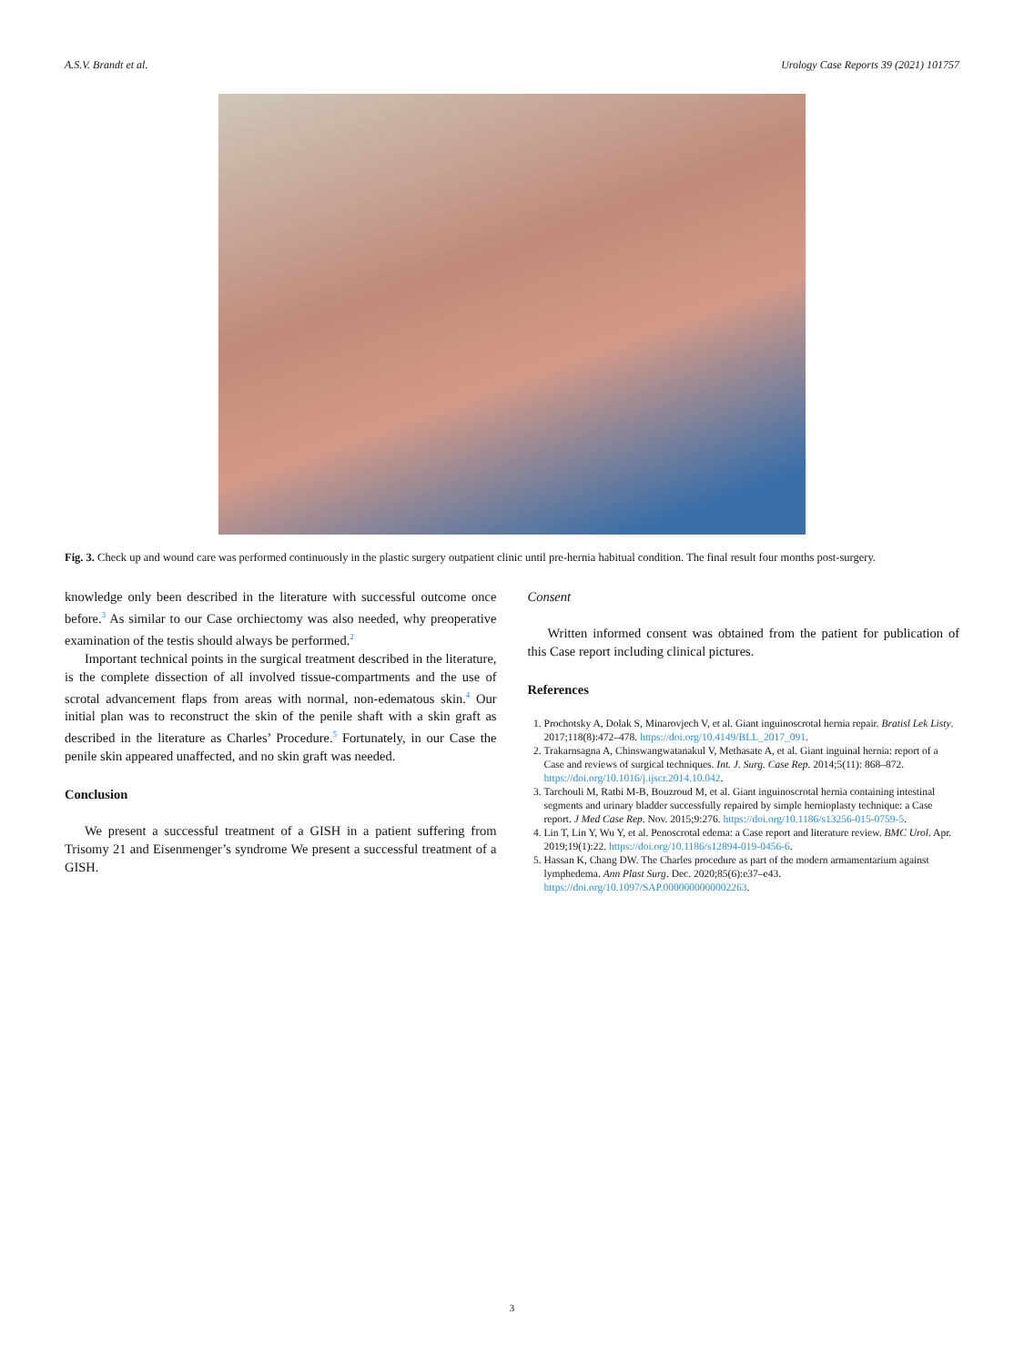A.S.V. Brandt et al. Urology Case Reports 39 (2021) 101757
Fig. 3. Check up and wound care was performed continuously in the plastic surgery outpatient clinic until pre-hernia habitual condition. The final result four months post-surgery.
knowledge only been described in the literature with successful outcome once before.<sup>3</sup> As similar to our Case orchiectomy was also needed, why preoperative examination of the testis should always be performed.<sup>2</sup>
Important technical points in the surgical treatment described in the literature, is the complete dissection of all involved tissue-compartments and the use of scrotal advancement flaps from areas with normal, non-edematous skin.<sup>4</sup> Our initial plan was to reconstruct the skin of the penile shaft with a skin graft as described in the literature as Charles’ Procedure.<sup>5</sup> Fortunately, in our Case the penile skin appeared unaffected, and no skin graft was needed.
Conclusion
We present a successful treatment of a GISH in a patient suffering from Trisomy 21 and Eisenmenger’s syndrome We present a successful treatment of a GISH.
Consent
Written informed consent was obtained from the patient for publication of this Case report including clinical pictures.
References
1. Prochotsky A, Dolak S, Minarovjech V, et al. Giant inguinoscrotal hernia repair. Bratisl Lek Listy. 2017;118(8):472–478. https://doi.org/10.4149/BLL_2017_091.
2. Trakarnsagna A, Chinswangwatanakul V, Methasate A, et al. Giant inguinal hernia: report of a Case and reviews of surgical techniques. Int. J. Surg. Case Rep. 2014;5(11): 868–872. https://doi.org/10.1016/j.ijscr.2014.10.042.
3. Tarchouli M, Ratbi M-B, Bouzroud M, et al. Giant inguinoscrotal hernia containing intestinal segments and urinary bladder successfully repaired by simple hernioplasty technique: a Case report. J Med Case Rep. Nov. 2015;9:276. https://doi.org/10.1186/s13256-015-0759-5.
4. Lin T, Lin Y, Wu Y, et al. Penoscrotal edema: a Case report and literature review. BMC Urol. Apr. 2019;19(1):22. https://doi.org/10.1186/s12894-019-0456-6.
5. Hassan K, Chang DW. The Charles procedure as part of the modern armamentarium against lymphedema. Ann Plast Surg. Dec. 2020;85(6):e37–e43. https://doi.org/10.1097/SAP.0000000000002263.
3